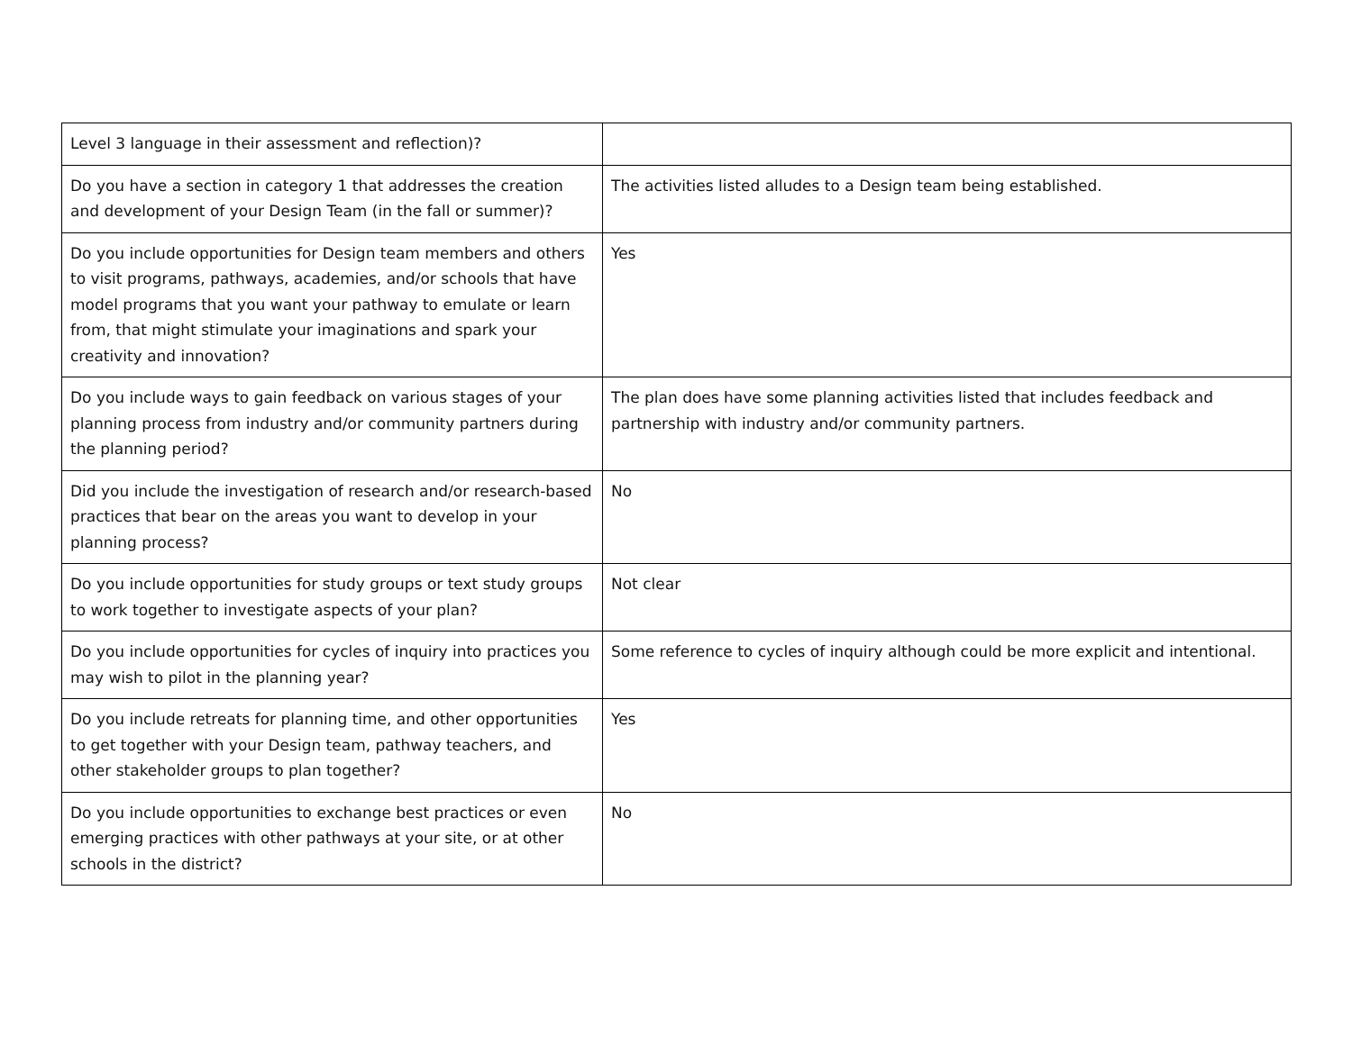| Level 3 language in their assessment and reflection)? | |
| Do you have a section in category 1 that addresses the creation and development of your Design Team (in the fall or summer)? | The activities listed alludes to a Design team being established. |
| Do you include opportunities for Design team members and others to visit programs, pathways, academies, and/or schools that have model programs that you want your pathway to emulate or learn from, that might stimulate your imaginations and spark your creativity and innovation? | Yes |
| Do you include ways to gain feedback on various stages of your planning process from industry and/or community partners during the planning period? | The plan does have some planning activities listed that includes feedback and partnership with industry and/or community partners. |
| Did you include the investigation of research and/or research-based practices that bear on the areas you want to develop in your planning process? | No |
| Do you include opportunities for study groups or text study groups to work together to investigate aspects of your plan? | Not clear |
| Do you include opportunities for cycles of inquiry into practices you may wish to pilot in the planning year? | Some reference to cycles of inquiry although could be more explicit and intentional. |
| Do you include retreats for planning time, and other opportunities to get together with your Design team, pathway teachers, and other stakeholder groups to plan together? | Yes |
| Do you include opportunities to exchange best practices or even emerging practices with other pathways at your site, or at other schools in the district? | No |